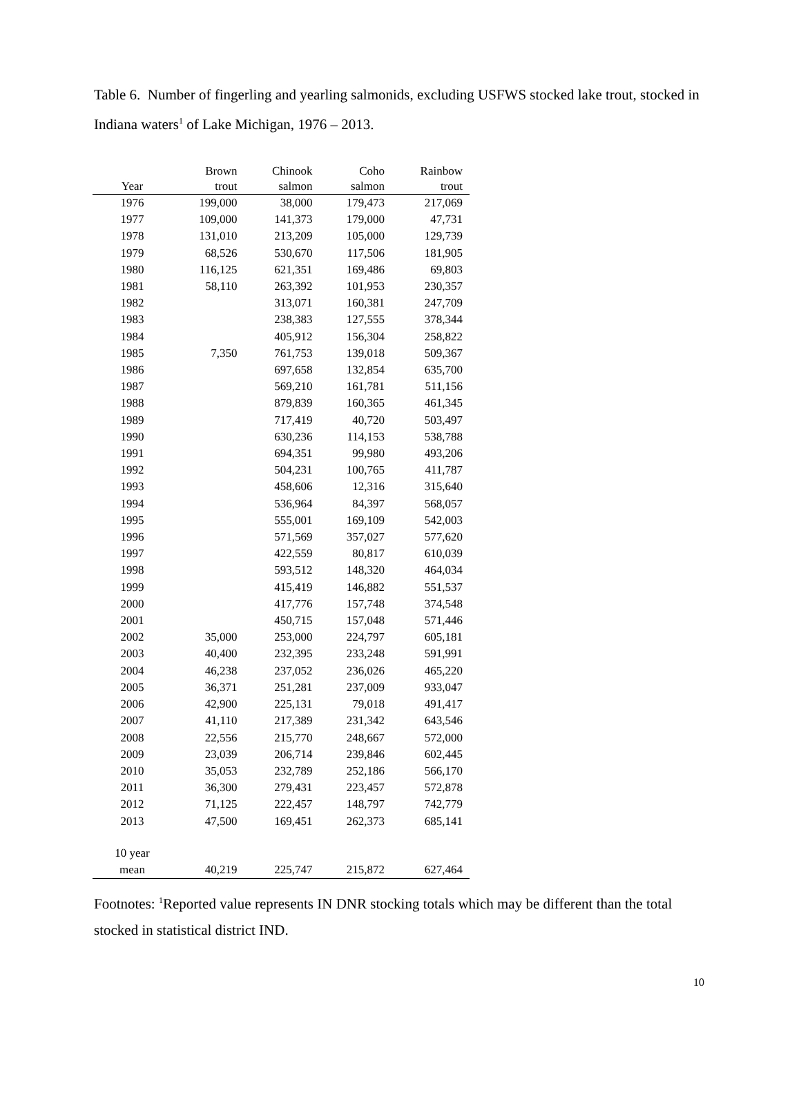Table 6. Number of fingerling and yearling salmonids, excluding USFWS stocked lake trout, stocked in Indiana waters<sup>1</sup> of Lake Michigan, 1976 – 2013.
| | Brown | Chinook | Coho | Rainbow |
| --- | --- | --- | --- | --- |
| Year | trout | salmon | salmon | trout |
| 1976 | 199,000 | 38,000 | 179,473 | 217,069 |
| 1977 | 109,000 | 141,373 | 179,000 | 47,731 |
| 1978 | 131,010 | 213,209 | 105,000 | 129,739 |
| 1979 | 68,526 | 530,670 | 117,506 | 181,905 |
| 1980 | 116,125 | 621,351 | 169,486 | 69,803 |
| 1981 | 58,110 | 263,392 | 101,953 | 230,357 |
| 1982 | | 313,071 | 160,381 | 247,709 |
| 1983 | | 238,383 | 127,555 | 378,344 |
| 1984 | | 405,912 | 156,304 | 258,822 |
| 1985 | 7,350 | 761,753 | 139,018 | 509,367 |
| 1986 | | 697,658 | 132,854 | 635,700 |
| 1987 | | 569,210 | 161,781 | 511,156 |
| 1988 | | 879,839 | 160,365 | 461,345 |
| 1989 | | 717,419 | 40,720 | 503,497 |
| 1990 | | 630,236 | 114,153 | 538,788 |
| 1991 | | 694,351 | 99,980 | 493,206 |
| 1992 | | 504,231 | 100,765 | 411,787 |
| 1993 | | 458,606 | 12,316 | 315,640 |
| 1994 | | 536,964 | 84,397 | 568,057 |
| 1995 | | 555,001 | 169,109 | 542,003 |
| 1996 | | 571,569 | 357,027 | 577,620 |
| 1997 | | 422,559 | 80,817 | 610,039 |
| 1998 | | 593,512 | 148,320 | 464,034 |
| 1999 | | 415,419 | 146,882 | 551,537 |
| 2000 | | 417,776 | 157,748 | 374,548 |
| 2001 | | 450,715 | 157,048 | 571,446 |
| 2002 | 35,000 | 253,000 | 224,797 | 605,181 |
| 2003 | 40,400 | 232,395 | 233,248 | 591,991 |
| 2004 | 46,238 | 237,052 | 236,026 | 465,220 |
| 2005 | 36,371 | 251,281 | 237,009 | 933,047 |
| 2006 | 42,900 | 225,131 | 79,018 | 491,417 |
| 2007 | 41,110 | 217,389 | 231,342 | 643,546 |
| 2008 | 22,556 | 215,770 | 248,667 | 572,000 |
| 2009 | 23,039 | 206,714 | 239,846 | 602,445 |
| 2010 | 35,053 | 232,789 | 252,186 | 566,170 |
| 2011 | 36,300 | 279,431 | 223,457 | 572,878 |
| 2012 | 71,125 | 222,457 | 148,797 | 742,779 |
| 2013 | 47,500 | 169,451 | 262,373 | 685,141 |
| 10 year | | | | |
| mean | 40,219 | 225,747 | 215,872 | 627,464 |
Footnotes: <sup>1</sup>Reported value represents IN DNR stocking totals which may be different than the total stocked in statistical district IND.
10